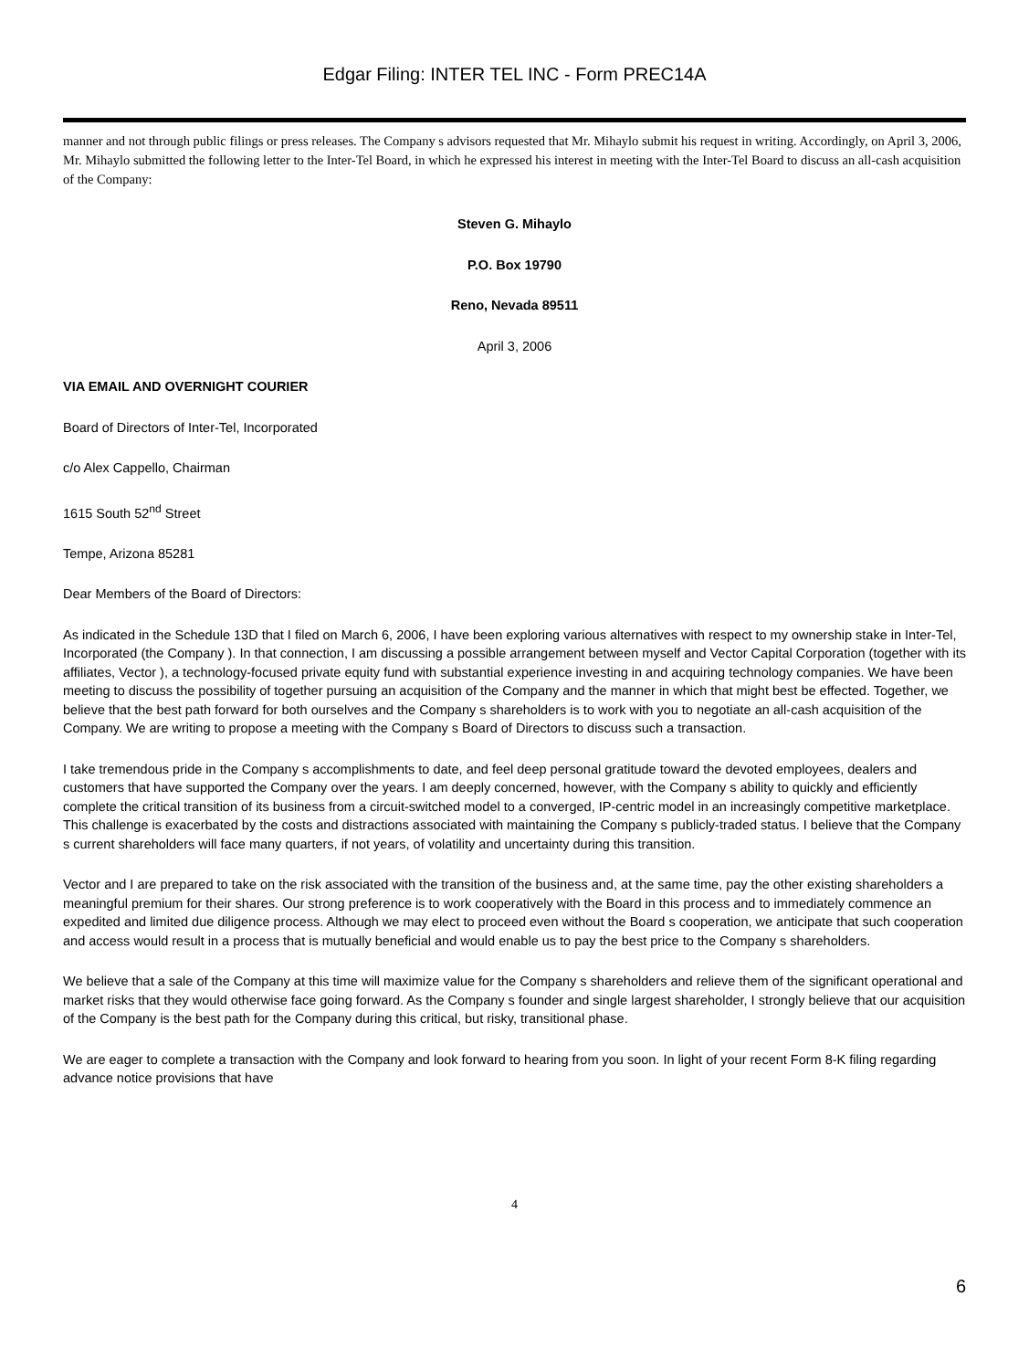Edgar Filing: INTER TEL INC - Form PREC14A
manner and not through public filings or press releases. The Company s advisors requested that Mr. Mihaylo submit his request in writing. Accordingly, on April 3, 2006, Mr. Mihaylo submitted the following letter to the Inter-Tel Board, in which he expressed his interest in meeting with the Inter-Tel Board to discuss an all-cash acquisition of the Company:
Steven G. Mihaylo
P.O. Box 19790
Reno, Nevada 89511
April 3, 2006
VIA EMAIL AND OVERNIGHT COURIER
Board of Directors of Inter-Tel, Incorporated
c/o Alex Cappello, Chairman
1615 South 52<sup>nd</sup> Street
Tempe, Arizona 85281
Dear Members of the Board of Directors:
As indicated in the Schedule 13D that I filed on March 6, 2006, I have been exploring various alternatives with respect to my ownership stake in Inter-Tel, Incorporated (the Company ). In that connection, I am discussing a possible arrangement between myself and Vector Capital Corporation (together with its affiliates, Vector ), a technology-focused private equity fund with substantial experience investing in and acquiring technology companies. We have been meeting to discuss the possibility of together pursuing an acquisition of the Company and the manner in which that might best be effected. Together, we believe that the best path forward for both ourselves and the Company s shareholders is to work with you to negotiate an all-cash acquisition of the Company. We are writing to propose a meeting with the Company s Board of Directors to discuss such a transaction.
I take tremendous pride in the Company s accomplishments to date, and feel deep personal gratitude toward the devoted employees, dealers and customers that have supported the Company over the years. I am deeply concerned, however, with the Company s ability to quickly and efficiently complete the critical transition of its business from a circuit-switched model to a converged, IP-centric model in an increasingly competitive marketplace. This challenge is exacerbated by the costs and distractions associated with maintaining the Company s publicly-traded status. I believe that the Company s current shareholders will face many quarters, if not years, of volatility and uncertainty during this transition.
Vector and I are prepared to take on the risk associated with the transition of the business and, at the same time, pay the other existing shareholders a meaningful premium for their shares. Our strong preference is to work cooperatively with the Board in this process and to immediately commence an expedited and limited due diligence process. Although we may elect to proceed even without the Board s cooperation, we anticipate that such cooperation and access would result in a process that is mutually beneficial and would enable us to pay the best price to the Company s shareholders.
We believe that a sale of the Company at this time will maximize value for the Company s shareholders and relieve them of the significant operational and market risks that they would otherwise face going forward. As the Company s founder and single largest shareholder, I strongly believe that our acquisition of the Company is the best path for the Company during this critical, but risky, transitional phase.
We are eager to complete a transaction with the Company and look forward to hearing from you soon. In light of your recent Form 8-K filing regarding advance notice provisions that have
4
6